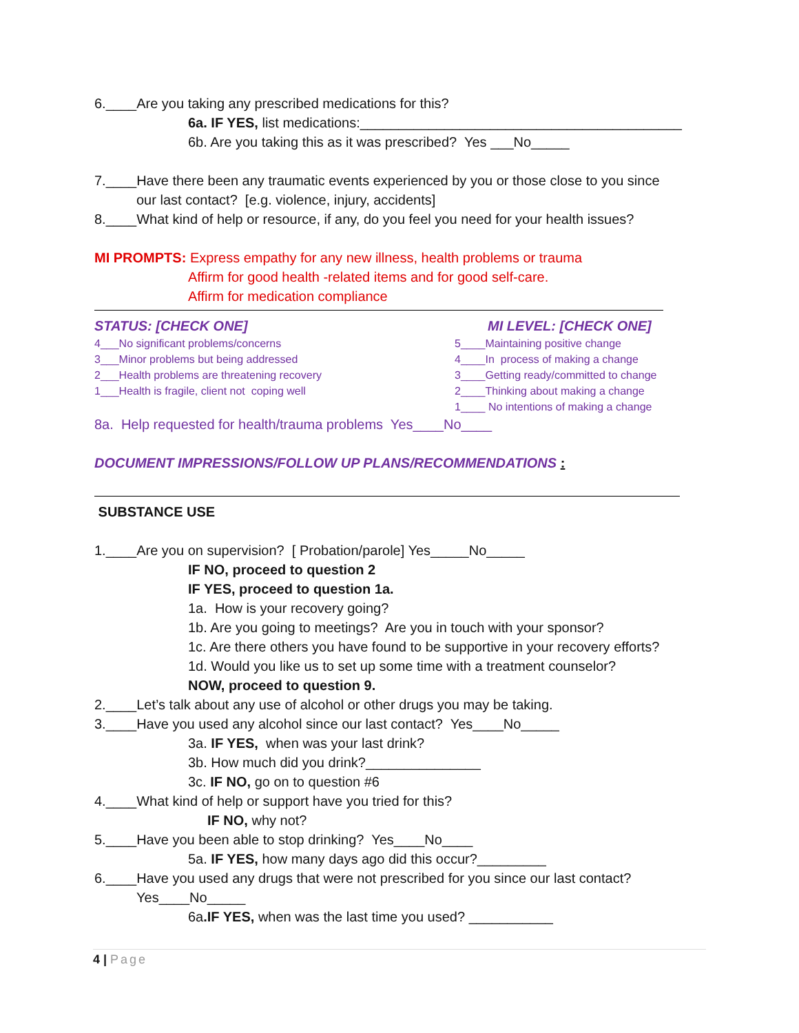6.____Are you taking any prescribed medications for this?
6a. IF YES, list medications:__________________________________________
6b. Are you taking this as it was prescribed? Yes ___No_____
7.____Have there been any traumatic events experienced by you or those close to you since
our last contact? [e.g. violence, injury, accidents]
8.____What kind of help or resource, if any, do you feel you need for your health issues?
MI PROMPTS: Express empathy for any new illness, health problems or trauma
Affirm for good health -related items and for good self-care.
Affirm for medication compliance
STATUS: [CHECK ONE]
4___No significant problems/concerns
3___Minor problems but being addressed
2___Health problems are threatening recovery
1___Health is fragile, client not coping well
MI LEVEL: [CHECK ONE]
5____Maintaining positive change
4____In process of making a change
3____Getting ready/committed to change
2____Thinking about making a change
1____ No intentions of making a change
8a. Help requested for health/trauma problems Yes____No____
DOCUMENT IMPRESSIONS/FOLLOW UP PLANS/RECOMMENDATIONS :
SUBSTANCE USE
1.____Are you on supervision? [ Probation/parole] Yes_____No_____
IF NO, proceed to question 2
IF YES, proceed to question 1a.
1a. How is your recovery going?
1b. Are you going to meetings? Are you in touch with your sponsor?
1c. Are there others you have found to be supportive in your recovery efforts?
1d. Would you like us to set up some time with a treatment counselor?
NOW, proceed to question 9.
2.____Let’s talk about any use of alcohol or other drugs you may be taking.
3.____Have you used any alcohol since our last contact? Yes____No_____
3a. IF YES, when was your last drink?
3b. How much did you drink?_______________
3c. IF NO, go on to question #6
4.____What kind of help or support have you tried for this?
IF NO, why not?
5.____Have you been able to stop drinking? Yes____No____
5a. IF YES, how many days ago did this occur?_________
6.____Have you used any drugs that were not prescribed for you since our last contact?
Yes____No_____
6a.IF YES, when was the last time you used? ___________
4 | Page